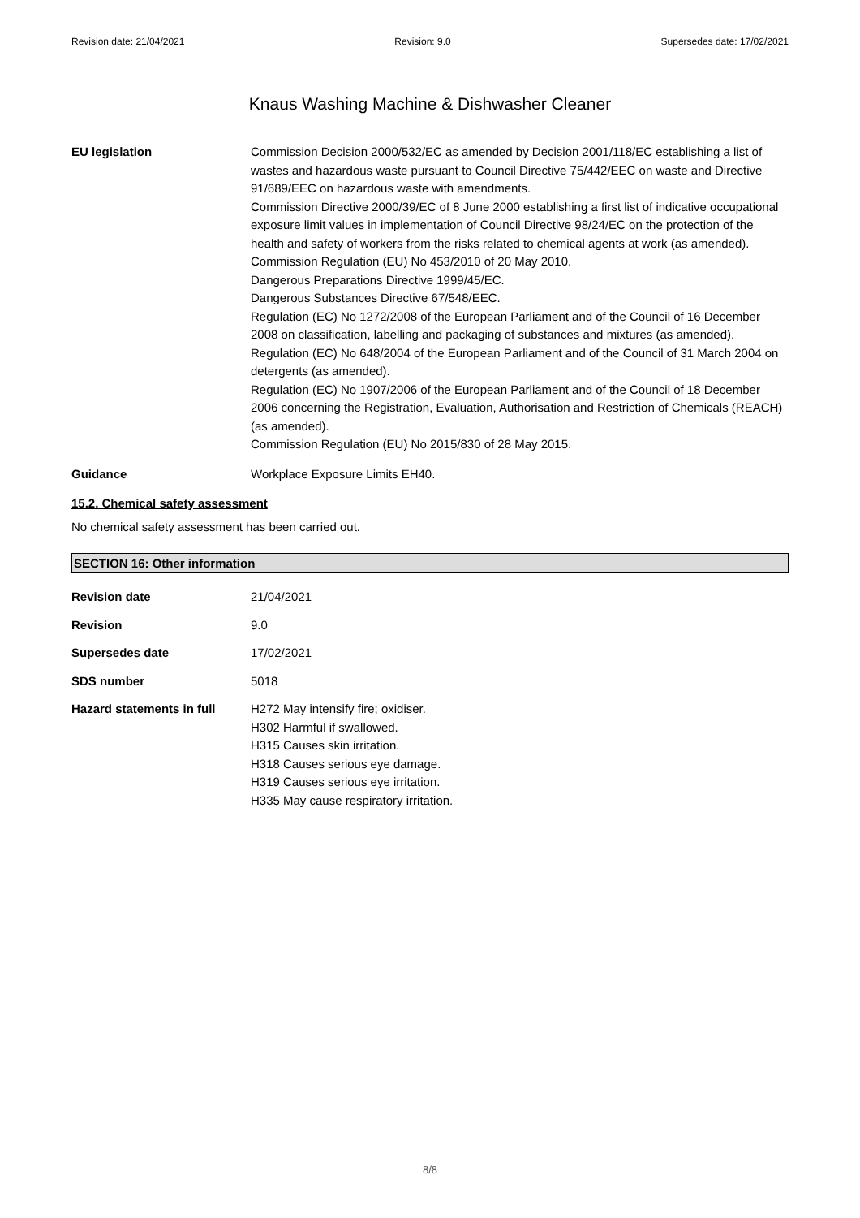Revision date: 21/04/2021 Revision: 9.0 Supersedes date: 17/02/2021
Knaus Washing Machine & Dishwasher Cleaner
| EU legislation | Commission Decision 2000/532/EC as amended by Decision 2001/118/EC establishing a list of wastes and hazardous waste pursuant to Council Directive 75/442/EEC on waste and Directive 91/689/EEC on hazardous waste with amendments. Commission Directive 2000/39/EC of 8 June 2000 establishing a first list of indicative occupational exposure limit values in implementation of Council Directive 98/24/EC on the protection of the health and safety of workers from the risks related to chemical agents at work (as amended). Commission Regulation (EU) No 453/2010 of 20 May 2010. Dangerous Preparations Directive 1999/45/EC. Dangerous Substances Directive 67/548/EEC. Regulation (EC) No 1272/2008 of the European Parliament and of the Council of 16 December 2008 on classification, labelling and packaging of substances and mixtures (as amended). Regulation (EC) No 648/2004 of the European Parliament and of the Council of 31 March 2004 on detergents (as amended). Regulation (EC) No 1907/2006 of the European Parliament and of the Council of 18 December 2006 concerning the Registration, Evaluation, Authorisation and Restriction of Chemicals (REACH) (as amended). Commission Regulation (EU) No 2015/830 of 28 May 2015. |
| Guidance | Workplace Exposure Limits EH40. |
15.2. Chemical safety assessment
No chemical safety assessment has been carried out.
SECTION 16: Other information
| Revision date | 21/04/2021 |
| Revision | 9.0 |
| Supersedes date | 17/02/2021 |
| SDS number | 5018 |
| Hazard statements in full | H272 May intensify fire; oxidiser. H302 Harmful if swallowed. H315 Causes skin irritation. H318 Causes serious eye damage. H319 Causes serious eye irritation. H335 May cause respiratory irritation. |
8/8